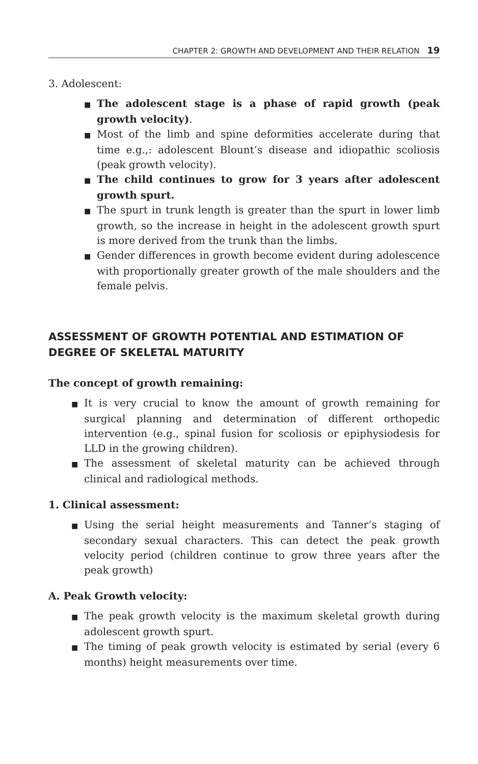CHAPTER 2: GROWTH AND DEVELOPMENT AND THEIR RELATION 19
3. Adolescent:
■ The adolescent stage is a phase of rapid growth (peak growth velocity).
■ Most of the limb and spine deformities accelerate during that time e.g.,: adolescent Blount’s disease and idiopathic scoliosis (peak growth velocity).
■ The child continues to grow for 3 years after adolescent growth spurt.
■ The spurt in trunk length is greater than the spurt in lower limb growth, so the increase in height in the adolescent growth spurt is more derived from the trunk than the limbs.
■ Gender differences in growth become evident during adolescence with proportionally greater growth of the male shoulders and the female pelvis.
ASSESSMENT OF GROWTH POTENTIAL AND ESTIMATION OF DEGREE OF SKELETAL MATURITY
The concept of growth remaining:
■ It is very crucial to know the amount of growth remaining for surgical planning and determination of different orthopedic intervention (e.g., spinal fusion for scoliosis or epiphysiodesis for LLD in the growing children).
■ The assessment of skeletal maturity can be achieved through clinical and radiological methods.
1. Clinical assessment:
■ Using the serial height measurements and Tanner’s staging of secondary sexual characters. This can detect the peak growth velocity period (children continue to grow three years after the peak growth)
A. Peak Growth velocity:
■ The peak growth velocity is the maximum skeletal growth during adolescent growth spurt.
■ The timing of peak growth velocity is estimated by serial (every 6 months) height measurements over time.